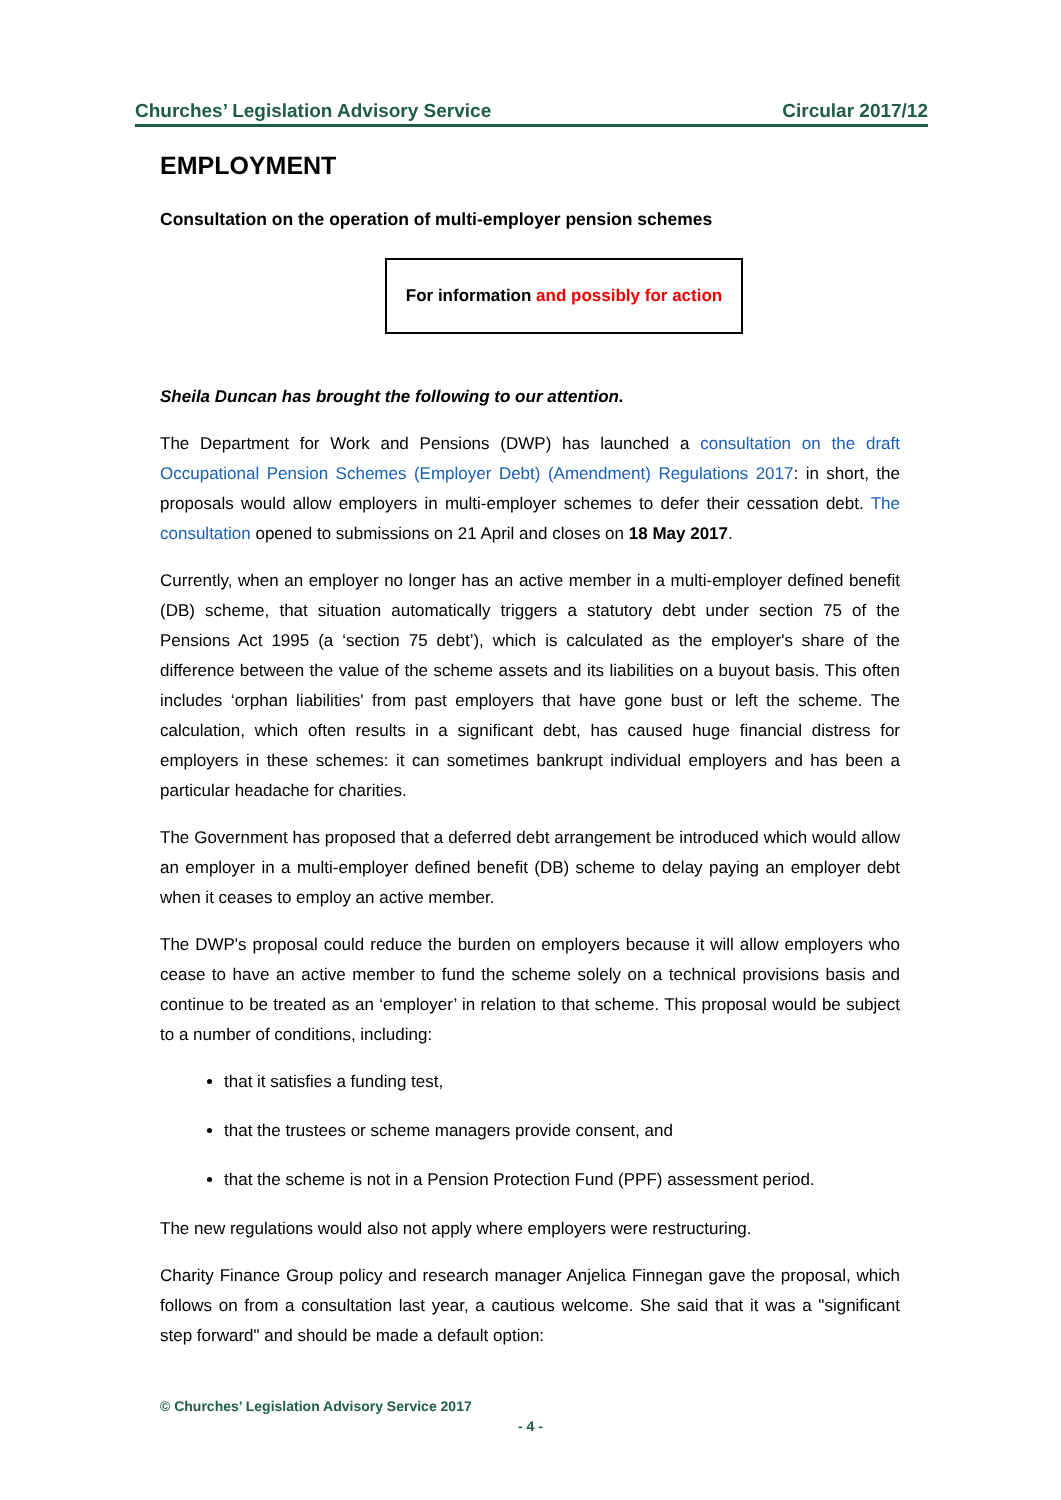Churches’ Legislation Advisory Service Circular 2017/12
EMPLOYMENT
Consultation on the operation of multi-employer pension schemes
For information and possibly for action
Sheila Duncan has brought the following to our attention.
The Department for Work and Pensions (DWP) has launched a consultation on the draft Occupational Pension Schemes (Employer Debt) (Amendment) Regulations 2017: in short, the proposals would allow employers in multi-employer schemes to defer their cessation debt. The consultation opened to submissions on 21 April and closes on 18 May 2017.
Currently, when an employer no longer has an active member in a multi-employer defined benefit (DB) scheme, that situation automatically triggers a statutory debt under section 75 of the Pensions Act 1995 (a ‘section 75 debt’), which is calculated as the employer's share of the difference between the value of the scheme assets and its liabilities on a buyout basis. This often includes ‘orphan liabilities' from past employers that have gone bust or left the scheme. The calculation, which often results in a significant debt, has caused huge financial distress for employers in these schemes: it can sometimes bankrupt individual employers and has been a particular headache for charities.
The Government has proposed that a deferred debt arrangement be introduced which would allow an employer in a multi-employer defined benefit (DB) scheme to delay paying an employer debt when it ceases to employ an active member.
The DWP's proposal could reduce the burden on employers because it will allow employers who cease to have an active member to fund the scheme solely on a technical provisions basis and continue to be treated as an ‘employer’ in relation to that scheme. This proposal would be subject to a number of conditions, including:
that it satisfies a funding test,
that the trustees or scheme managers provide consent, and
that the scheme is not in a Pension Protection Fund (PPF) assessment period.
The new regulations would also not apply where employers were restructuring.
Charity Finance Group policy and research manager Anjelica Finnegan gave the proposal, which follows on from a consultation last year, a cautious welcome. She said that it was a "significant step forward" and should be made a default option:
© Churches’ Legislation Advisory Service 2017
- 4 -